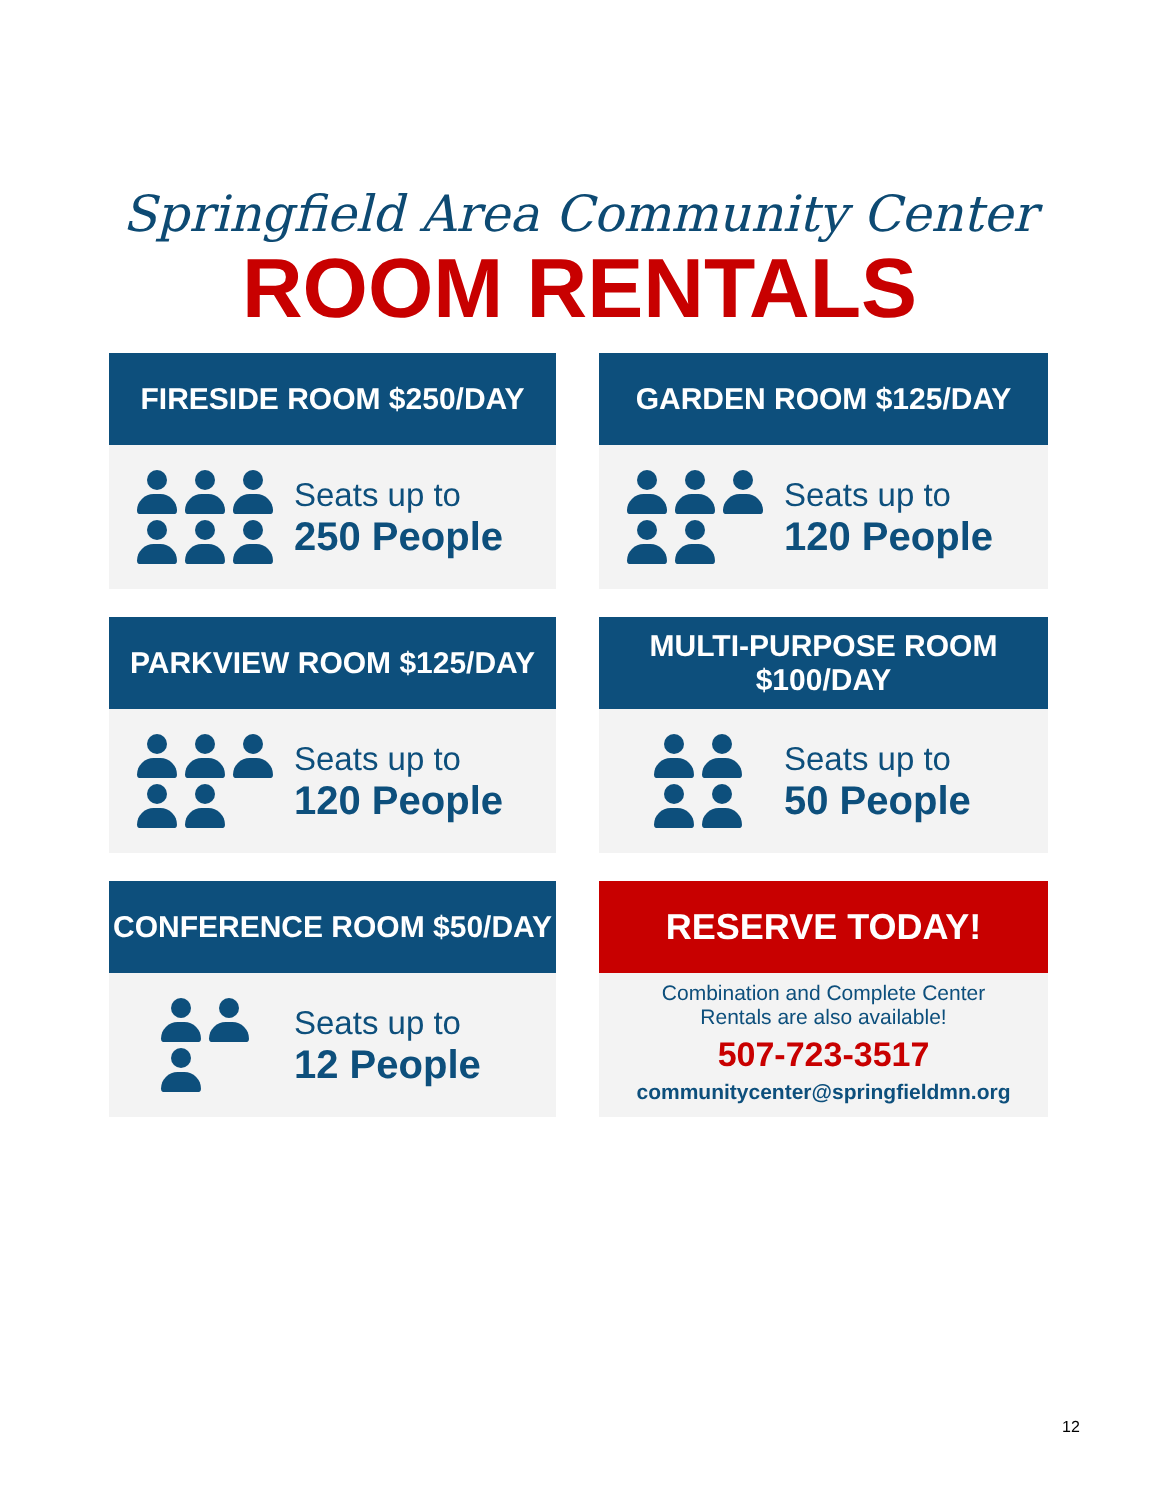Springfield Area Community Center
ROOM RENTALS
FIRESIDE ROOM $250/DAY
Seats up to
250 People
GARDEN ROOM $125/DAY
Seats up to
120 People
PARKVIEW ROOM $125/DAY
Seats up to
120 People
MULTI-PURPOSE ROOM
$100/DAY
Seats up to
50 People
CONFERENCE ROOM $50/DAY
Seats up to
12 People
RESERVE TODAY!
Combination and Complete Center
Rentals are also available!
507-723-3517
communitycenter@springfieldmn.org
12